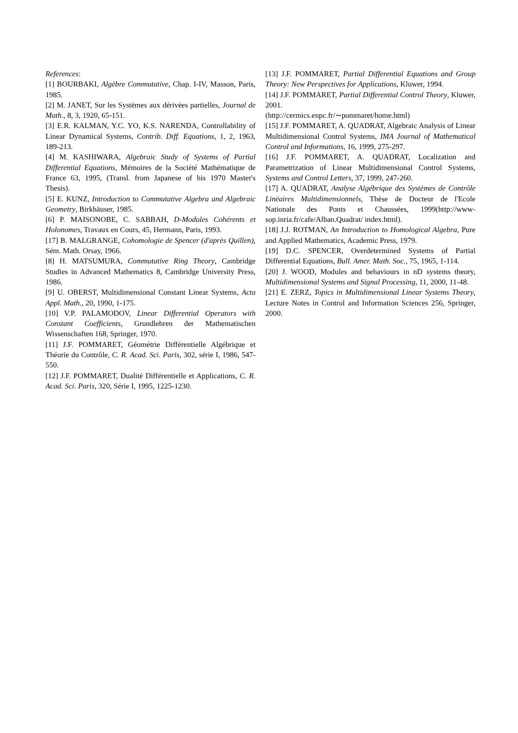References:
[1] BOURBAKI, Algèbre Commutative, Chap. I-IV, Masson, Paris, 1985.
[2] M. JANET, Sur les Systèmes aux dérivées partielles, Journal de Math., 8, 3, 1920, 65-151.
[3] E.R. KALMAN, Y.C. YO, K.S. NARENDA, Controllability of Linear Dynamical Systems, Contrib. Diff. Equations, 1, 2, 1963, 189-213.
[4] M. KASHIWARA, Algebraic Study of Systems of Partial Differential Equations, Mémoires de la Société Mathématique de France 63, 1995, (Transl. from Japanese of his 1970 Master's Thesis).
[5] E. KUNZ, Introduction to Commutative Algebra and Algebraic Geometry, Birkhäuser, 1985.
[6] P. MAISONOBE, C. SABBAH, D-Modules Cohérents et Holonomes, Travaux en Cours, 45, Hermann, Paris, 1993.
[17] B. MALGRANGE, Cohomologie de Spencer (d'après Quillen), Sém. Math. Orsay, 1966.
[8] H. MATSUMURA, Commutative Ring Theory, Cambridge Studies in Advanced Mathematics 8, Cambridge University Press, 1986.
[9] U. OBERST, Multidimensional Constant Linear Systems, Acta Appl. Math., 20, 1990, 1-175.
[10] V.P. PALAMODOV, Linear Differential Operators with Constant Coefficients, Grundlehren der Mathematischen Wissenschaften 168, Springer, 1970.
[11] J.F. POMMARET, Géométrie Différentielle Algébrique et Théorie du Contrôle, C. R. Acad. Sci. Paris, 302, série I, 1986, 547-550.
[12] J.F. POMMARET, Dualité Différentielle et Applications, C. R. Acad. Sci. Paris, 320, Série I, 1995, 1225-1230.
[13] J.F. POMMARET, Partial Differential Equations and Group Theory: New Perspectives for Applications, Kluwer, 1994.
[14] J.F. POMMARET, Partial Differential Control Theory, Kluwer, 2001.
(http://cermics.enpc.fr/∼pommaret/home.html)
[15] J.F. POMMARET, A. QUADRAT, Algebraic Analysis of Linear Multidimensional Control Systems, IMA Journal of Mathematical Control and Informations, 16, 1999, 275-297.
[16] J.F. POMMARET, A. QUADRAT, Localization and Parametrization of Linear Multidimensional Control Systems, Systems and Control Letters, 37, 1999, 247-260.
[17] A. QUADRAT, Analyse Algébrique des Systèmes de Contrôle Linéaires Multidimensionnels, Thèse de Docteur de l'Ecole Nationale des Ponts et Chaussées, 1999(http://www-sop.inria.fr/cafe/Alban.Quadrat/ index.html).
[18] J.J. ROTMAN, An Introduction to Homological Algebra, Pure and Applied Mathematics, Academic Press, 1979.
[19] D.C. SPENCER, Overdetermined Systems of Partial Differential Equations, Bull. Amer. Math. Soc., 75, 1965, 1-114.
[20] J. WOOD, Modules and behaviours in nD systems theory, Multidimensional Systems and Signal Processing, 11, 2000, 11-48.
[21] E. ZERZ, Topics in Multidimensional Linear Systems Theory, Lecture Notes in Control and Information Sciences 256, Springer, 2000.